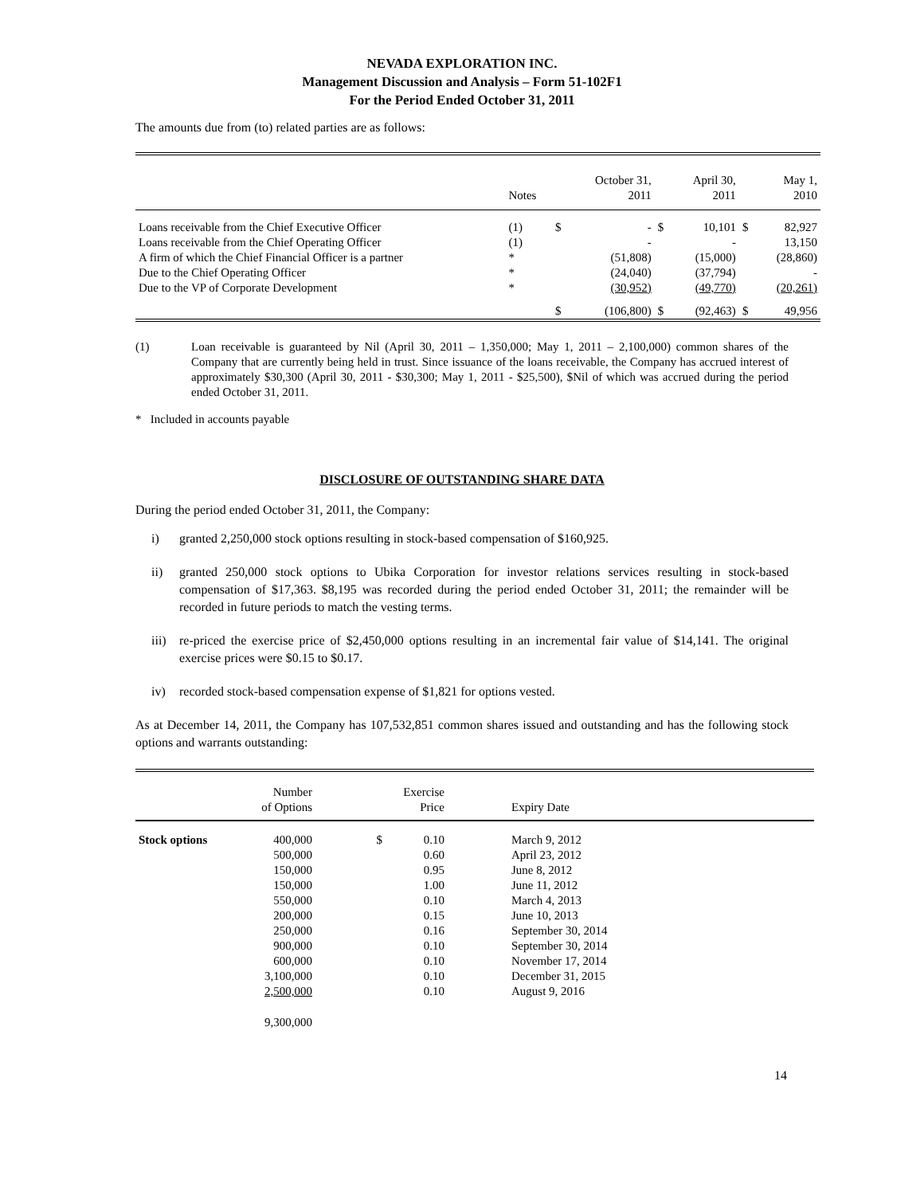NEVADA EXPLORATION INC.
Management Discussion and Analysis – Form 51-102F1
For the Period Ended October 31, 2011
The amounts due from (to) related parties are as follows:
| | Notes | | October 31, 2011 | | April 30, 2011 | | May 1, 2010 |
| Loans receivable from the Chief Executive Officer | (1) | $ | - | $ | 10,101 | $ | 82,927 |
| Loans receivable from the Chief Operating Officer | (1) | | - | | - | | 13,150 |
| A firm of which the Chief Financial Officer is a partner | * | | (51,808) | | (15,000) | | (28,860) |
| Due to the Chief Operating Officer | * | | (24,040) | | (37,794) | | - |
| Due to the VP of Corporate Development | * | | (30,952) | | (49,770) | | (20,261) |
| | | $ | (106,800) | $ | (92,463) | $ | 49,956 |
(1) Loan receivable is guaranteed by Nil (April 30, 2011 – 1,350,000; May 1, 2011 – 2,100,000) common shares of the Company that are currently being held in trust. Since issuance of the loans receivable, the Company has accrued interest of approximately $30,300 (April 30, 2011 - $30,300; May 1, 2011 - $25,500), $Nil of which was accrued during the period ended October 31, 2011.
* Included in accounts payable
DISCLOSURE OF OUTSTANDING SHARE DATA
During the period ended October 31, 2011, the Company:
i) granted 2,250,000 stock options resulting in stock-based compensation of $160,925.
ii) granted 250,000 stock options to Ubika Corporation for investor relations services resulting in stock-based compensation of $17,363. $8,195 was recorded during the period ended October 31, 2011; the remainder will be recorded in future periods to match the vesting terms.
iii) re-priced the exercise price of $2,450,000 options resulting in an incremental fair value of $14,141. The original exercise prices were $0.15 to $0.17.
iv) recorded stock-based compensation expense of $1,821 for options vested.
As at December 14, 2011, the Company has 107,532,851 common shares issued and outstanding and has the following stock options and warrants outstanding:
| | Number of Options | | Exercise Price | Expiry Date |
| Stock options | 400,000 | $ | 0.10 | March 9, 2012 |
| | 500,000 | | 0.60 | April 23, 2012 |
| | 150,000 | | 0.95 | June 8, 2012 |
| | 150,000 | | 1.00 | June 11, 2012 |
| | 550,000 | | 0.10 | March 4, 2013 |
| | 200,000 | | 0.15 | June 10, 2013 |
| | 250,000 | | 0.16 | September 30, 2014 |
| | 900,000 | | 0.10 | September 30, 2014 |
| | 600,000 | | 0.10 | November 17, 2014 |
| | 3,100,000 | | 0.10 | December 31, 2015 |
| | 2,500,000 | | 0.10 | August 9, 2016 |
| | 9,300,000 | | | |
14